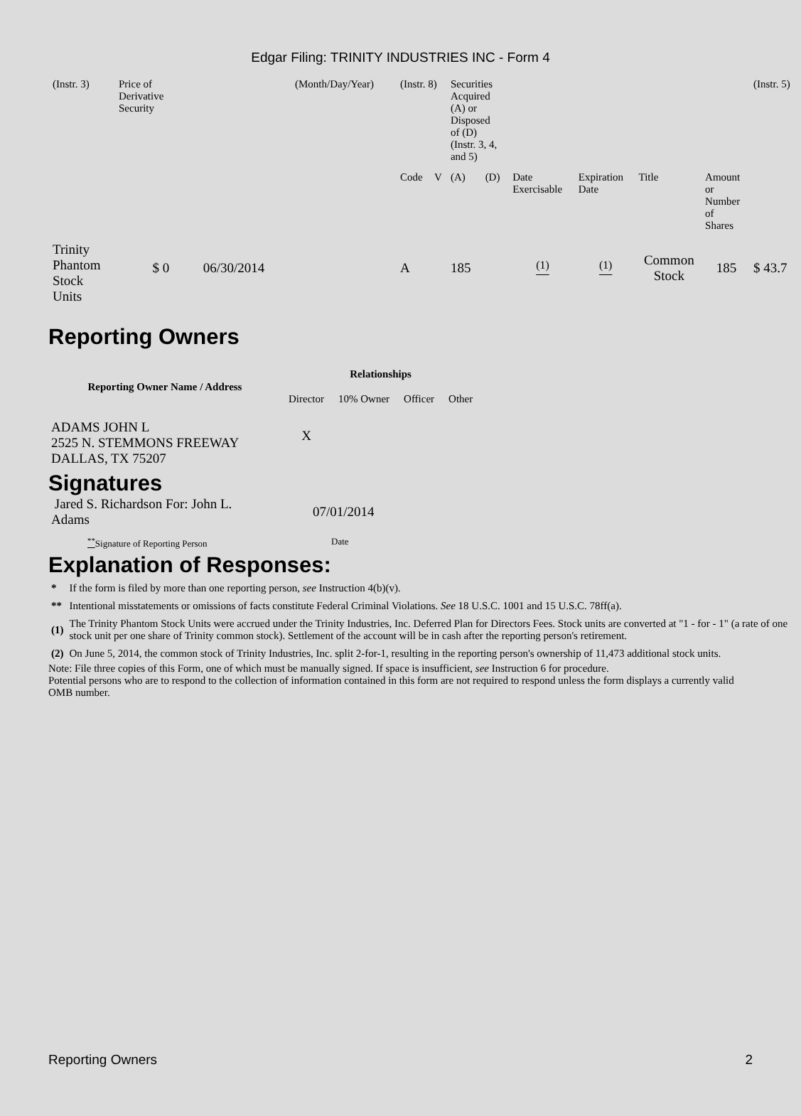Edgar Filing: TRINITY INDUSTRIES INC - Form 4
| (Instr. 3) | Price of Derivative Security | (Month/Day/Year) | (Instr. 8) | | Securities Acquired (A) or Disposed of (D) (Instr. 3, 4, and 5) | | | | | | (Instr. 5) |
| | | | Code | V | (A) | (D) | Date Exercisable | Expiration Date | Title | Amount or Number of Shares | |
| Trinity Phantom Stock Units | $ 0 06/30/2014 | | A | | 185 | | <sup>(1)</sup> | <sup>(1)</sup> | Common Stock | 185 | $ 43.7 |
Reporting Owners
| Reporting Owner Name / Address | Relationships | | | |
| --- | --- | --- | --- | --- |
| | Director | 10% Owner | Officer | Other |
| ADAMS JOHN L 2525 N. STEMMONS FREEWAY DALLAS, TX 75207 | X | | | |
Signatures
| Jared S. Richardson For: John L. Adams | 07/01/2014 |
| <sup>**</sup> Signature of Reporting Person | Date |
Explanation of Responses:
| * | If the form is filed by more than one reporting person, see Instruction 4(b)(v). |
| ** | Intentional misstatements or omissions of facts constitute Federal Criminal Violations. See 18 U.S.C. 1001 and 15 U.S.C. 78ff(a). |
| (1) | The Trinity Phantom Stock Units were accrued under the Trinity Industries, Inc. Deferred Plan for Directors Fees. Stock units are converted at "1 - for - 1" (a rate of one stock unit per one share of Trinity common stock). Settlement of the account will be in cash after the reporting person's retirement. |
| (2) | On June 5, 2014, the common stock of Trinity Industries, Inc. split 2-for-1, resulting in the reporting person's ownership of 11,473 additional stock units. |
Note: File three copies of this Form, one of which must be manually signed. If space is insufficient, see Instruction 6 for procedure.
Potential persons who are to respond to the collection of information contained in this form are not required to respond unless the form displays a currently valid OMB number.
Reporting Owners 2